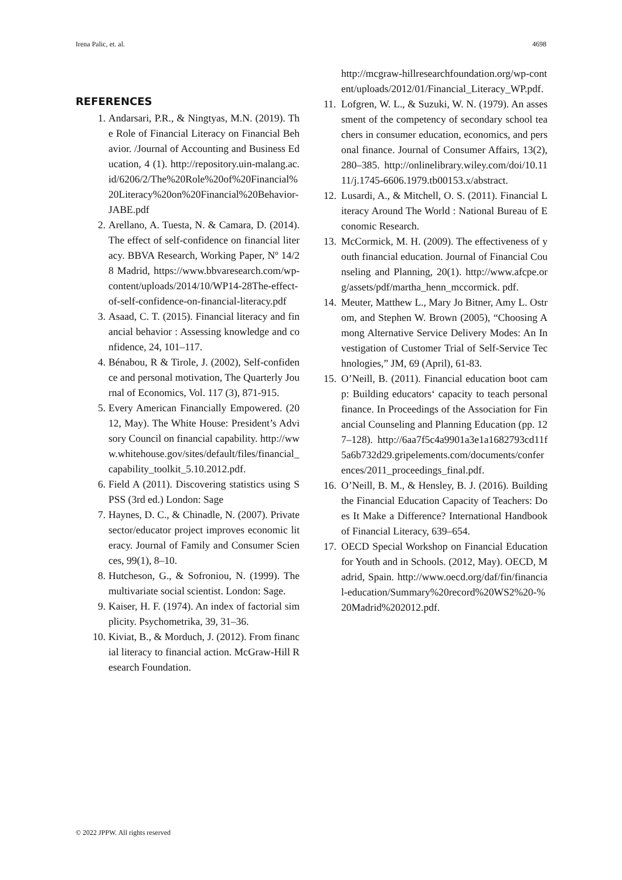Irena Palic, et. al. 4698
REFERENCES
1. Andarsari, P.R., & Ningtyas, M.N. (2019). The Role of Financial Literacy on Financial Behavior. /Journal of Accounting and Business Education, 4 (1). http://repository.uin-malang.ac.id/6206/2/The%20Role%20of%20Financial%20Literacy%20on%20Financial%20Behavior-JABE.pdf
2. Arellano, A. Tuesta, N. & Camara, D. (2014). The effect of self-confidence on financial literacy. BBVA Research, Working Paper, Nº 14/28 Madrid, https://www.bbvaresearch.com/wp-content/uploads/2014/10/WP14-28The-effect-of-self-confidence-on-financial-literacy.pdf
3. Asaad, C. T. (2015). Financial literacy and financial behavior : Assessing knowledge and confidence, 24, 101–117.
4. Bénabou, R & Tirole, J. (2002), Self-confidence and personal motivation, The Quarterly Journal of Economics, Vol. 117 (3), 871-915.
5. Every American Financially Empowered. (2012, May). The White House: President’s Advisory Council on financial capability. http://www.whitehouse.gov/sites/default/files/financial_capability_toolkit_5.10.2012.pdf.
6. Field A (2011). Discovering statistics using SPSS (3rd ed.) London: Sage
7. Haynes, D. C., & Chinadle, N. (2007). Private sector/educator project improves economic literacy. Journal of Family and Consumer Sciences, 99(1), 8–10.
8. Hutcheson, G., & Sofroniou, N. (1999). The multivariate social scientist. London: Sage.
9. Kaiser, H. F. (1974). An index of factorial simplicity. Psychometrika, 39, 31–36.
10. Kiviat, B., & Morduch, J. (2012). From financial literacy to financial action. McGraw-Hill Research Foundation.
http://mcgraw-hillresearchfoundation.org/wp-content/uploads/2012/01/Financial_Literacy_WP.pdf.
11. Lofgren, W. L., & Suzuki, W. N. (1979). An assessment of the competency of secondary school teachers in consumer education, economics, and personal finance. Journal of Consumer Affairs, 13(2), 280–385. http://onlinelibrary.wiley.com/doi/10.1111/j.1745-6606.1979.tb00153.x/abstract.
12. Lusardi, A., & Mitchell, O. S. (2011). Financial Literacy Around The World : National Bureau of Economic Research.
13. McCormick, M. H. (2009). The effectiveness of youth financial education. Journal of Financial Counseling and Planning, 20(1). http://www.afcpe.org/assets/pdf/martha_henn_mccormick. pdf.
14. Meuter, Matthew L., Mary Jo Bitner, Amy L. Ostrom, and Stephen W. Brown (2005), “Choosing Among Alternative Service Delivery Modes: An Investigation of Customer Trial of Self-Service Technologies,” JM, 69 (April), 61-83.
15. O’Neill, B. (2011). Financial education boot camp: Building educators‘ capacity to teach personal finance. In Proceedings of the Association for Financial Counseling and Planning Education (pp. 127–128). http://6aa7f5c4a9901a3e1a1682793cd11f5a6b732d29.gripelements.com/documents/conferences/2011_proceedings_final.pdf.
16. O’Neill, B. M., & Hensley, B. J. (2016). Building the Financial Education Capacity of Teachers: Does It Make a Difference? International Handbook of Financial Literacy, 639–654.
17. OECD Special Workshop on Financial Education for Youth and in Schools. (2012, May). OECD, Madrid, Spain. http://www.oecd.org/daf/fin/financial-education/Summary%20record%20WS2%20-%20Madrid%202012.pdf.
© 2022 JPPW. All rights reserved